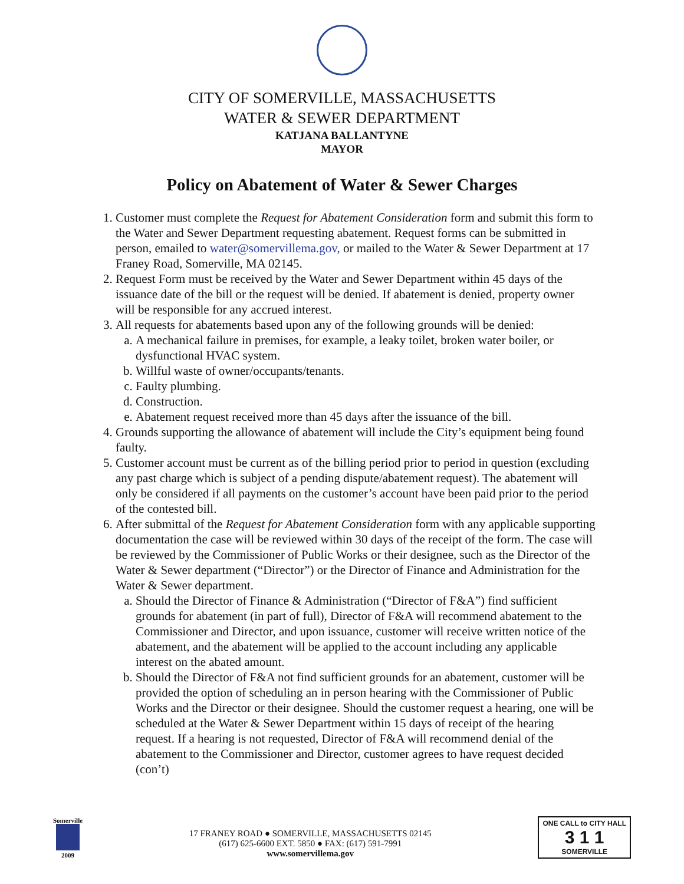CITY OF SOMERVILLE, MASSACHUSETTS
WATER & SEWER DEPARTMENT
KATJANA BALLANTYNE
MAYOR
Policy on Abatement of Water & Sewer Charges
1. Customer must complete the Request for Abatement Consideration form and submit this form to the Water and Sewer Department requesting abatement. Request forms can be submitted in person, emailed to water@somervillema.gov, or mailed to the Water & Sewer Department at 17 Franey Road, Somerville, MA 02145.
2. Request Form must be received by the Water and Sewer Department within 45 days of the issuance date of the bill or the request will be denied. If abatement is denied, property owner will be responsible for any accrued interest.
3. All requests for abatements based upon any of the following grounds will be denied:
a. A mechanical failure in premises, for example, a leaky toilet, broken water boiler, or dysfunctional HVAC system.
b. Willful waste of owner/occupants/tenants.
c. Faulty plumbing.
d. Construction.
e. Abatement request received more than 45 days after the issuance of the bill.
4. Grounds supporting the allowance of abatement will include the City’s equipment being found faulty.
5. Customer account must be current as of the billing period prior to period in question (excluding any past charge which is subject of a pending dispute/abatement request). The abatement will only be considered if all payments on the customer’s account have been paid prior to the period of the contested bill.
6. After submittal of the Request for Abatement Consideration form with any applicable supporting documentation the case will be reviewed within 30 days of the receipt of the form. The case will be reviewed by the Commissioner of Public Works or their designee, such as the Director of the Water & Sewer department (“Director”) or the Director of Finance and Administration for the Water & Sewer department.
a. Should the Director of Finance & Administration (“Director of F&A”) find sufficient grounds for abatement (in part of full), Director of F&A will recommend abatement to the Commissioner and Director, and upon issuance, customer will receive written notice of the abatement, and the abatement will be applied to the account including any applicable interest on the abated amount.
b. Should the Director of F&A not find sufficient grounds for an abatement, customer will be provided the option of scheduling an in person hearing with the Commissioner of Public Works and the Director or their designee. Should the customer request a hearing, one will be scheduled at the Water & Sewer Department within 15 days of receipt of the hearing request. If a hearing is not requested, Director of F&A will recommend denial of the abatement to the Commissioner and Director, customer agrees to have request decided (con’t)
Somerville
2009
17 FRANEY ROAD ● SOMERVILLE, MASSACHUSETTS 02145
(617) 625-6600 EXT. 5850 ● FAX: (617) 591-7991
www.somervillema.gov
ONE CALL to CITY HALL
3 1 1
SOMERVILLE